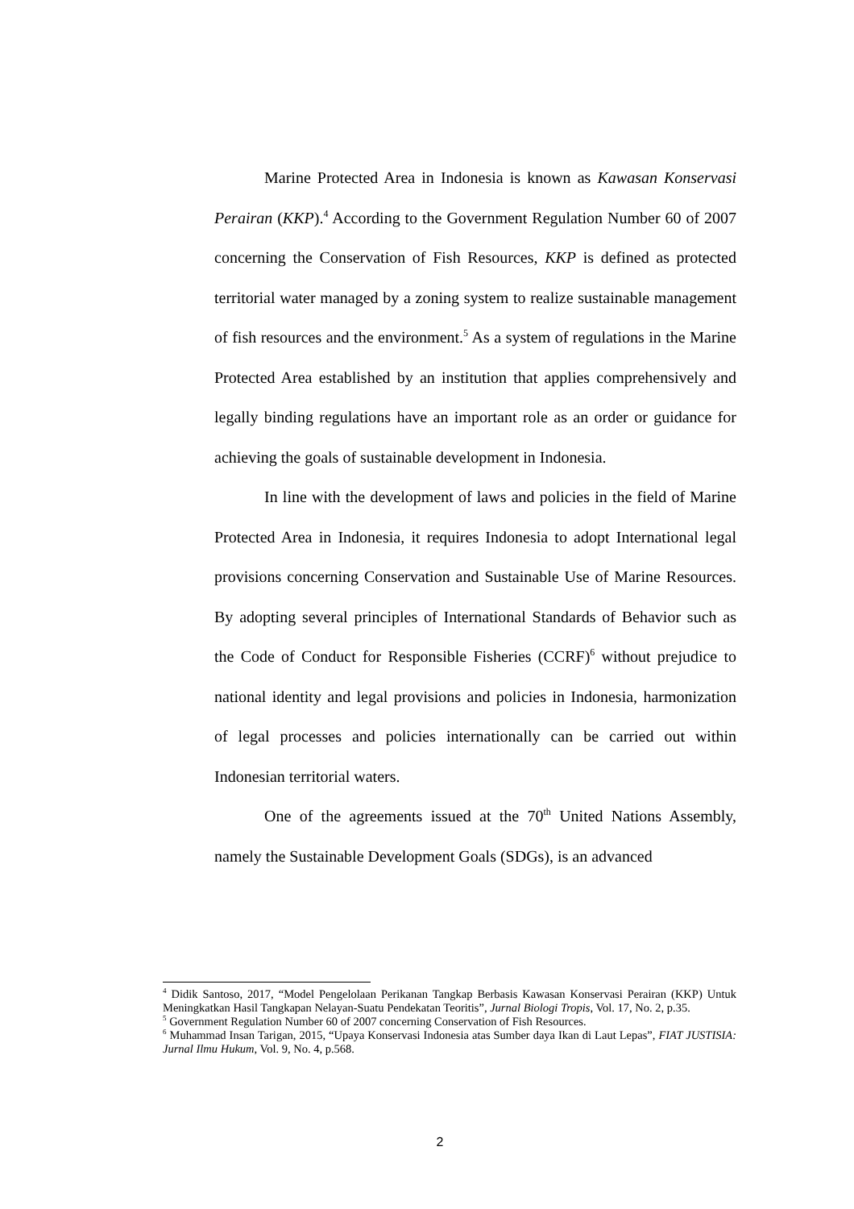Marine Protected Area in Indonesia is known as Kawasan Konservasi Perairan (KKP).<sup>4</sup> According to the Government Regulation Number 60 of 2007 concerning the Conservation of Fish Resources, KKP is defined as protected territorial water managed by a zoning system to realize sustainable management of fish resources and the environment.<sup>5</sup> As a system of regulations in the Marine Protected Area established by an institution that applies comprehensively and legally binding regulations have an important role as an order or guidance for achieving the goals of sustainable development in Indonesia.
In line with the development of laws and policies in the field of Marine Protected Area in Indonesia, it requires Indonesia to adopt International legal provisions concerning Conservation and Sustainable Use of Marine Resources. By adopting several principles of International Standards of Behavior such as the Code of Conduct for Responsible Fisheries (CCRF)<sup>6</sup> without prejudice to national identity and legal provisions and policies in Indonesia, harmonization of legal processes and policies internationally can be carried out within Indonesian territorial waters.
One of the agreements issued at the 70<sup>th</sup> United Nations Assembly, namely the Sustainable Development Goals (SDGs), is an advanced
<sup>4</sup> Didik Santoso, 2017, “Model Pengelolaan Perikanan Tangkap Berbasis Kawasan Konservasi Perairan (KKP) Untuk Meningkatkan Hasil Tangkapan Nelayan-Suatu Pendekatan Teoritis”, Jurnal Biologi Tropis, Vol. 17, No. 2, p.35.
<sup>5</sup> Government Regulation Number 60 of 2007 concerning Conservation of Fish Resources.
<sup>6</sup> Muhammad Insan Tarigan, 2015, “Upaya Konservasi Indonesia atas Sumber daya Ikan di Laut Lepas”, FIAT JUSTISIA: Jurnal Ilmu Hukum, Vol. 9, No. 4, p.568.
2